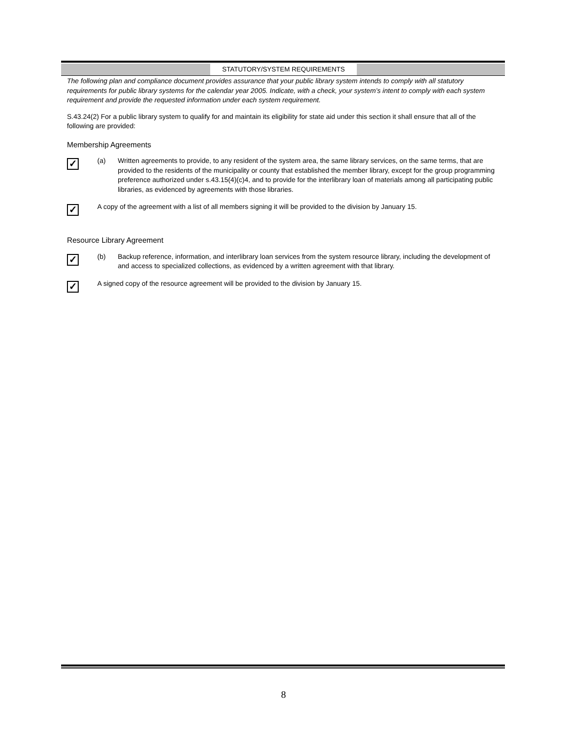STATUTORY/SYSTEM REQUIREMENTS
The following plan and compliance document provides assurance that your public library system intends to comply with all statutory requirements for public library systems for the calendar year 2005. Indicate, with a check, your system’s intent to comply with each system requirement and provide the requested information under each system requirement.
S.43.24(2) For a public library system to qualify for and maintain its eligibility for state aid under this section it shall ensure that all of the following are provided:
Membership Agreements
✓
(a) Written agreements to provide, to any resident of the system area, the same library services, on the same terms, that are provided to the residents of the municipality or county that established the member library, except for the group programming preference authorized under s.43.15(4)(c)4, and to provide for the interlibrary loan of materials among all participating public libraries, as evidenced by agreements with those libraries.
✓
A copy of the agreement with a list of all members signing it will be provided to the division by January 15.
Resource Library Agreement
✓
(b) Backup reference, information, and interlibrary loan services from the system resource library, including the development of and access to specialized collections, as evidenced by a written agreement with that library.
✓
A signed copy of the resource agreement will be provided to the division by January 15.
8